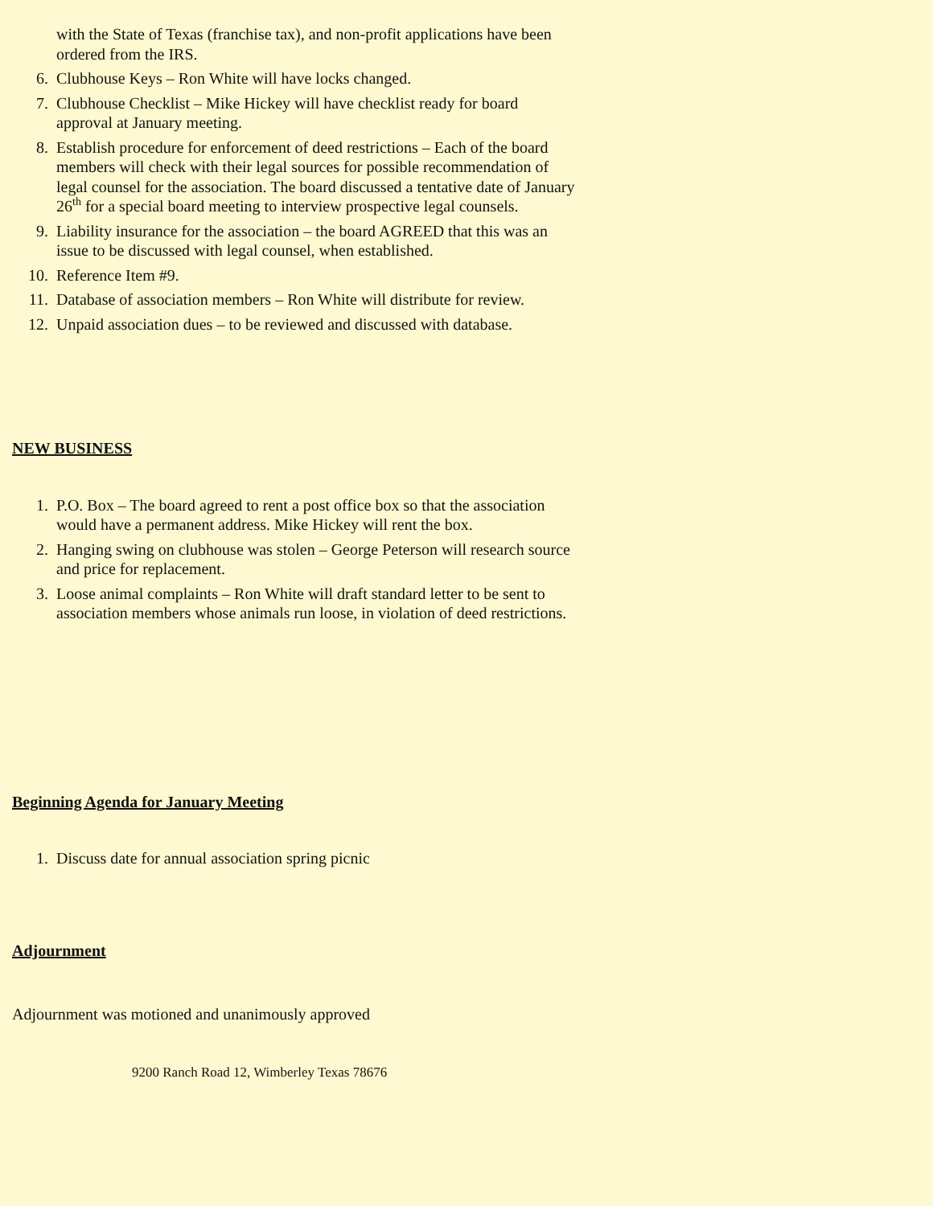with the State of Texas (franchise tax), and non-profit applications have been ordered from the IRS.
6. Clubhouse Keys – Ron White will have locks changed.
7. Clubhouse Checklist – Mike Hickey will have checklist ready for board approval at January meeting.
8. Establish procedure for enforcement of deed restrictions – Each of the board members will check with their legal sources for possible recommendation of legal counsel for the association. The board discussed a tentative date of January 26<sup>th</sup> for a special board meeting to interview prospective legal counsels.
9. Liability insurance for the association – the board AGREED that this was an issue to be discussed with legal counsel, when established.
10. Reference Item #9.
11. Database of association members – Ron White will distribute for review.
12. Unpaid association dues – to be reviewed and discussed with database.
NEW BUSINESS
1. P.O. Box – The board agreed to rent a post office box so that the association would have a permanent address. Mike Hickey will rent the box.
2. Hanging swing on clubhouse was stolen – George Peterson will research source and price for replacement.
3. Loose animal complaints – Ron White will draft standard letter to be sent to association members whose animals run loose, in violation of deed restrictions.
Beginning Agenda for January Meeting
1. Discuss date for annual association spring picnic
Adjournment
Adjournment was motioned and unanimously approved
9200 Ranch Road 12, Wimberley Texas 78676